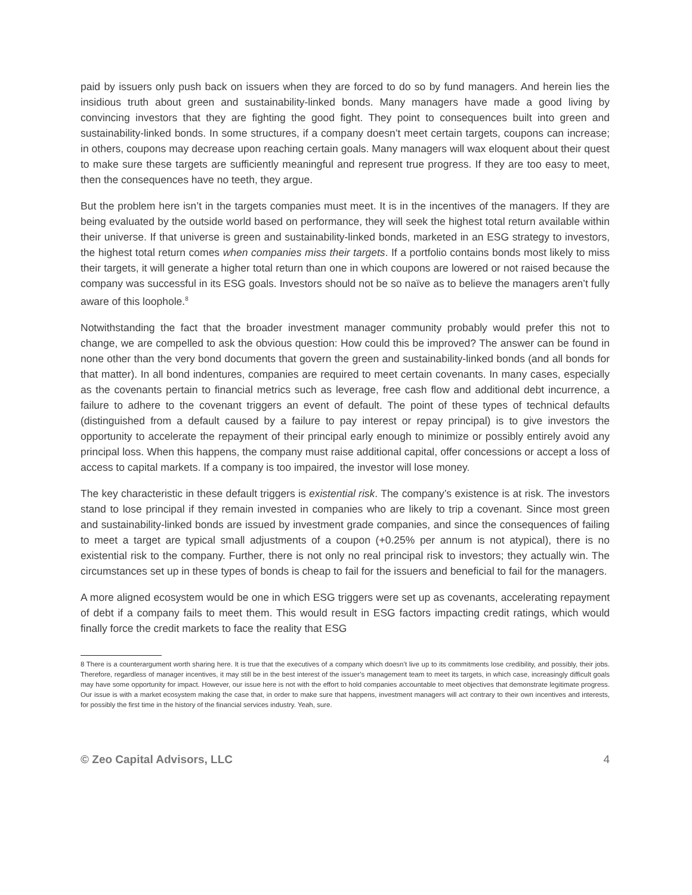paid by issuers only push back on issuers when they are forced to do so by fund managers. And herein lies the insidious truth about green and sustainability-linked bonds. Many managers have made a good living by convincing investors that they are fighting the good fight. They point to consequences built into green and sustainability-linked bonds. In some structures, if a company doesn’t meet certain targets, coupons can increase; in others, coupons may decrease upon reaching certain goals. Many managers will wax eloquent about their quest to make sure these targets are sufficiently meaningful and represent true progress. If they are too easy to meet, then the consequences have no teeth, they argue.
But the problem here isn’t in the targets companies must meet. It is in the incentives of the managers. If they are being evaluated by the outside world based on performance, they will seek the highest total return available within their universe. If that universe is green and sustainability-linked bonds, marketed in an ESG strategy to investors, the highest total return comes when companies miss their targets. If a portfolio contains bonds most likely to miss their targets, it will generate a higher total return than one in which coupons are lowered or not raised because the company was successful in its ESG goals. Investors should not be so naïve as to believe the managers aren’t fully aware of this loophole.<sup>8</sup>
Notwithstanding the fact that the broader investment manager community probably would prefer this not to change, we are compelled to ask the obvious question: How could this be improved? The answer can be found in none other than the very bond documents that govern the green and sustainability-linked bonds (and all bonds for that matter). In all bond indentures, companies are required to meet certain covenants. In many cases, especially as the covenants pertain to financial metrics such as leverage, free cash flow and additional debt incurrence, a failure to adhere to the covenant triggers an event of default. The point of these types of technical defaults (distinguished from a default caused by a failure to pay interest or repay principal) is to give investors the opportunity to accelerate the repayment of their principal early enough to minimize or possibly entirely avoid any principal loss. When this happens, the company must raise additional capital, offer concessions or accept a loss of access to capital markets. If a company is too impaired, the investor will lose money.
The key characteristic in these default triggers is existential risk. The company’s existence is at risk. The investors stand to lose principal if they remain invested in companies who are likely to trip a covenant. Since most green and sustainability-linked bonds are issued by investment grade companies, and since the consequences of failing to meet a target are typical small adjustments of a coupon (+0.25% per annum is not atypical), there is no existential risk to the company. Further, there is not only no real principal risk to investors; they actually win. The circumstances set up in these types of bonds is cheap to fail for the issuers and beneficial to fail for the managers.
A more aligned ecosystem would be one in which ESG triggers were set up as covenants, accelerating repayment of debt if a company fails to meet them. This would result in ESG factors impacting credit ratings, which would finally force the credit markets to face the reality that ESG
8 There is a counterargument worth sharing here. It is true that the executives of a company which doesn’t live up to its commitments lose credibility, and possibly, their jobs. Therefore, regardless of manager incentives, it may still be in the best interest of the issuer’s management team to meet its targets, in which case, increasingly difficult goals may have some opportunity for impact. However, our issue here is not with the effort to hold companies accountable to meet objectives that demonstrate legitimate progress. Our issue is with a market ecosystem making the case that, in order to make sure that happens, investment managers will act contrary to their own incentives and interests, for possibly the first time in the history of the financial services industry. Yeah, sure.
© Zeo Capital Advisors, LLC 4